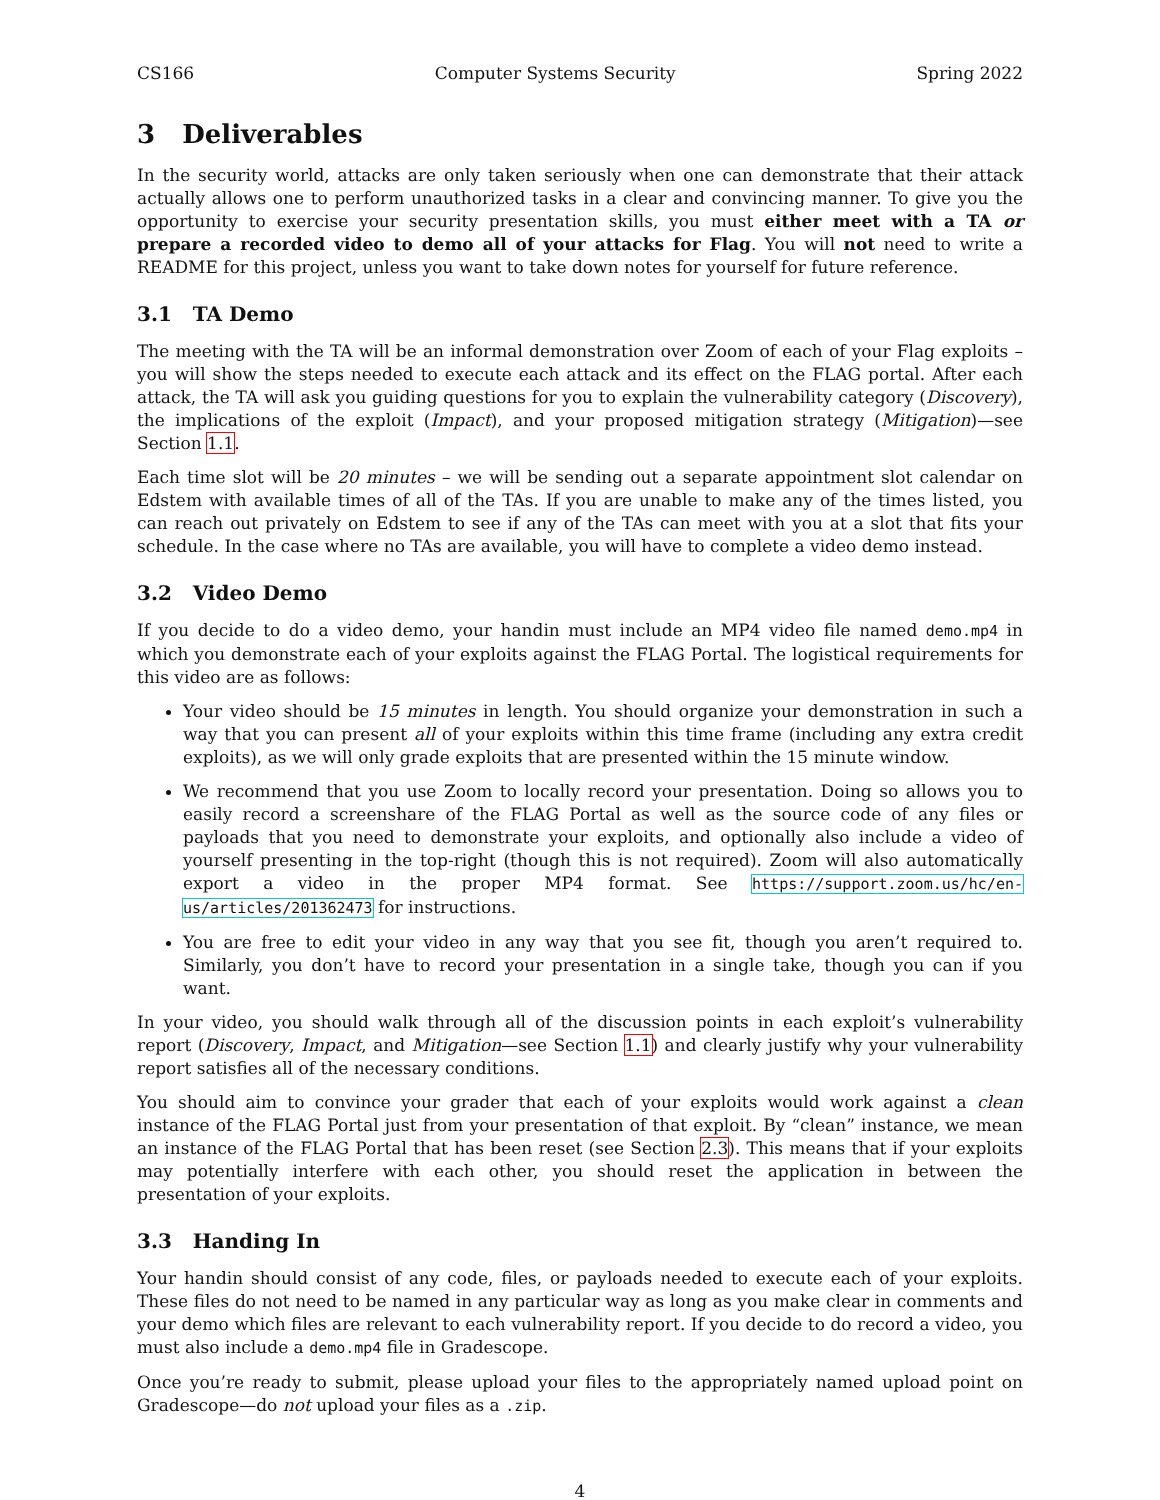CS166 Computer Systems Security Spring 2022
3 Deliverables
In the security world, attacks are only taken seriously when one can demonstrate that their attack actually allows one to perform unauthorized tasks in a clear and convincing manner. To give you the opportunity to exercise your security presentation skills, you must either meet with a TA or prepare a recorded video to demo all of your attacks for Flag. You will not need to write a README for this project, unless you want to take down notes for yourself for future reference.
3.1 TA Demo
The meeting with the TA will be an informal demonstration over Zoom of each of your Flag exploits – you will show the steps needed to execute each attack and its effect on the FLAG portal. After each attack, the TA will ask you guiding questions for you to explain the vulnerability category (Discovery), the implications of the exploit (Impact), and your proposed mitigation strategy (Mitigation)—see Section 1.1.
Each time slot will be 20 minutes – we will be sending out a separate appointment slot calendar on Edstem with available times of all of the TAs. If you are unable to make any of the times listed, you can reach out privately on Edstem to see if any of the TAs can meet with you at a slot that fits your schedule. In the case where no TAs are available, you will have to complete a video demo instead.
3.2 Video Demo
If you decide to do a video demo, your handin must include an MP4 video file named demo.mp4 in which you demonstrate each of your exploits against the FLAG Portal. The logistical requirements for this video are as follows:
Your video should be 15 minutes in length. You should organize your demonstration in such a way that you can present all of your exploits within this time frame (including any extra credit exploits), as we will only grade exploits that are presented within the 15 minute window.
We recommend that you use Zoom to locally record your presentation. Doing so allows you to easily record a screenshare of the FLAG Portal as well as the source code of any files or payloads that you need to demonstrate your exploits, and optionally also include a video of yourself presenting in the top-right (though this is not required). Zoom will also automatically export a video in the proper MP4 format. See https://support.zoom.us/hc/en-us/articles/201362473 for instructions.
You are free to edit your video in any way that you see fit, though you aren’t required to. Similarly, you don’t have to record your presentation in a single take, though you can if you want.
In your video, you should walk through all of the discussion points in each exploit’s vulnerability report (Discovery, Impact, and Mitigation—see Section 1.1) and clearly justify why your vulnerability report satisfies all of the necessary conditions.
You should aim to convince your grader that each of your exploits would work against a clean instance of the FLAG Portal just from your presentation of that exploit. By “clean” instance, we mean an instance of the FLAG Portal that has been reset (see Section 2.3). This means that if your exploits may potentially interfere with each other, you should reset the application in between the presentation of your exploits.
3.3 Handing In
Your handin should consist of any code, files, or payloads needed to execute each of your exploits. These files do not need to be named in any particular way as long as you make clear in comments and your demo which files are relevant to each vulnerability report. If you decide to do record a video, you must also include a demo.mp4 file in Gradescope.
Once you’re ready to submit, please upload your files to the appropriately named upload point on Gradescope—do not upload your files as a .zip.
4